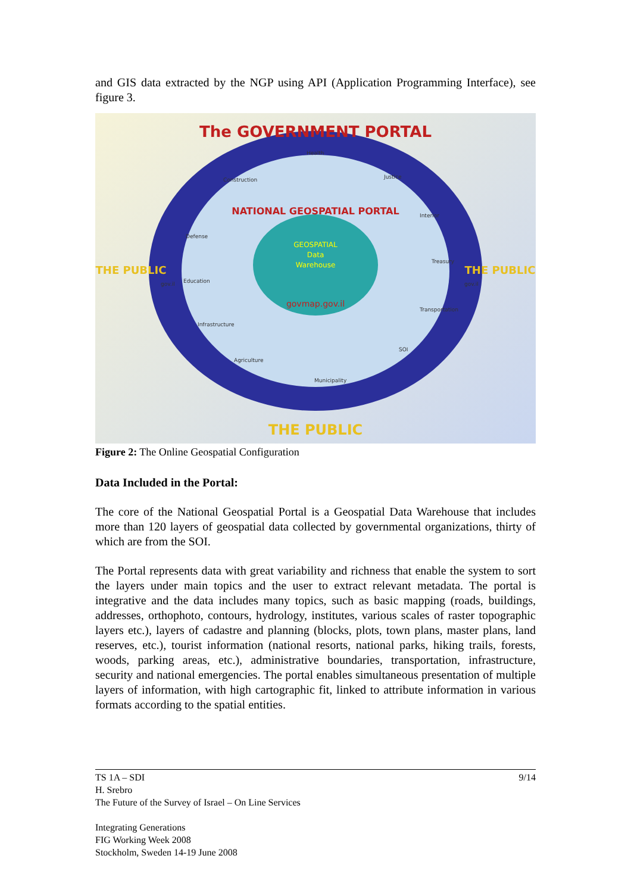and GIS data extracted by the NGP using API (Application Programming Interface), see figure 3.
The GOVERNMENT PORTAL
NATIONAL GEOSPATIAL PORTAL
GEOSPATIAL
Data
Warehouse
govmap.gov.il
THE PUBLIC
THE PUBLIC
THE PUBLIC
Health
Justice
Construction
Interior
Defense
Treasury
Education
Transportation
Infrastructure
SOI
Agriculture
Municipality
gov.il
gov.il
Figure 2: The Online Geospatial Configuration
Data Included in the Portal:
The core of the National Geospatial Portal is a Geospatial Data Warehouse that includes more than 120 layers of geospatial data collected by governmental organizations, thirty of which are from the SOI.
The Portal represents data with great variability and richness that enable the system to sort the layers under main topics and the user to extract relevant metadata. The portal is integrative and the data includes many topics, such as basic mapping (roads, buildings, addresses, orthophoto, contours, hydrology, institutes, various scales of raster topographic layers etc.), layers of cadastre and planning (blocks, plots, town plans, master plans, land reserves, etc.), tourist information (national resorts, national parks, hiking trails, forests, woods, parking areas, etc.), administrative boundaries, transportation, infrastructure, security and national emergencies. The portal enables simultaneous presentation of multiple layers of information, with high cartographic fit, linked to attribute information in various formats according to the spatial entities.
TS 1A – SDI 9/14
H. Srebro
The Future of the Survey of Israel – On Line Services
Integrating Generations
FIG Working Week 2008
Stockholm, Sweden 14-19 June 2008